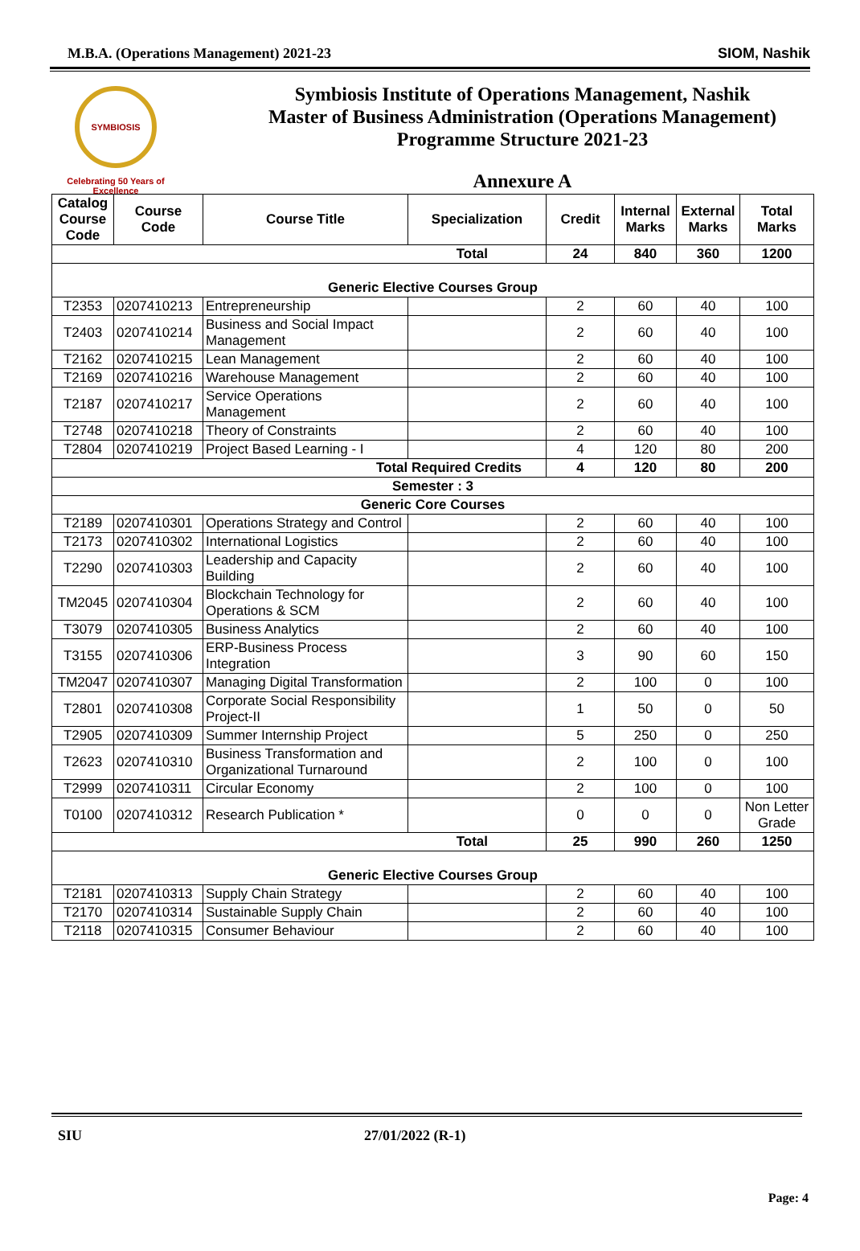M.B.A. (Operations Management) 2021-23 SIOM, Nashik
SYMBIOSIS
Celebrating 50 Years of Excellence
Symbiosis Institute of Operations Management, Nashik
Master of Business Administration (Operations Management)
Programme Structure 2021-23
Annexure A
| Catalog Course Code | Course Code | Course Title | Specialization | Credit | Internal Marks | External Marks | Total Marks |
| --- | --- | --- | --- | --- | --- | --- | --- |
| Total | | | | 24 | 840 | 360 | 1200 |
| Generic Elective Courses Group | | | | | | | |
| T2353 | 0207410213 | Entrepreneurship | | 2 | 60 | 40 | 100 |
| T2403 | 0207410214 | Business and Social Impact Management | | 2 | 60 | 40 | 100 |
| T2162 | 0207410215 | Lean Management | | 2 | 60 | 40 | 100 |
| T2169 | 0207410216 | Warehouse Management | | 2 | 60 | 40 | 100 |
| T2187 | 0207410217 | Service Operations Management | | 2 | 60 | 40 | 100 |
| T2748 | 0207410218 | Theory of Constraints | | 2 | 60 | 40 | 100 |
| T2804 | 0207410219 | Project Based Learning - I | | 4 | 120 | 80 | 200 |
| Total Required Credits | | | | 4 | 120 | 80 | 200 |
| Semester : 3 | | | | | | | |
| Generic Core Courses | | | | | | | |
| T2189 | 0207410301 | Operations Strategy and Control | | 2 | 60 | 40 | 100 |
| T2173 | 0207410302 | International Logistics | | 2 | 60 | 40 | 100 |
| T2290 | 0207410303 | Leadership and Capacity Building | | 2 | 60 | 40 | 100 |
| TM2045 | 0207410304 | Blockchain Technology for Operations & SCM | | 2 | 60 | 40 | 100 |
| T3079 | 0207410305 | Business Analytics | | 2 | 60 | 40 | 100 |
| T3155 | 0207410306 | ERP-Business Process Integration | | 3 | 90 | 60 | 150 |
| TM2047 | 0207410307 | Managing Digital Transformation | | 2 | 100 | 0 | 100 |
| T2801 | 0207410308 | Corporate Social Responsibility Project-II | | 1 | 50 | 0 | 50 |
| T2905 | 0207410309 | Summer Internship Project | | 5 | 250 | 0 | 250 |
| T2623 | 0207410310 | Business Transformation and Organizational Turnaround | | 2 | 100 | 0 | 100 |
| T2999 | 0207410311 | Circular Economy | | 2 | 100 | 0 | 100 |
| T0100 | 0207410312 | Research Publication * | | 0 | 0 | 0 | Non Letter Grade |
| Total | | | | 25 | 990 | 260 | 1250 |
| Generic Elective Courses Group | | | | | | | |
| T2181 | 0207410313 | Supply Chain Strategy | | 2 | 60 | 40 | 100 |
| T2170 | 0207410314 | Sustainable Supply Chain | | 2 | 60 | 40 | 100 |
| T2118 | 0207410315 | Consumer Behaviour | | 2 | 60 | 40 | 100 |
SIU 27/01/2022 (R-1)
Page: 4